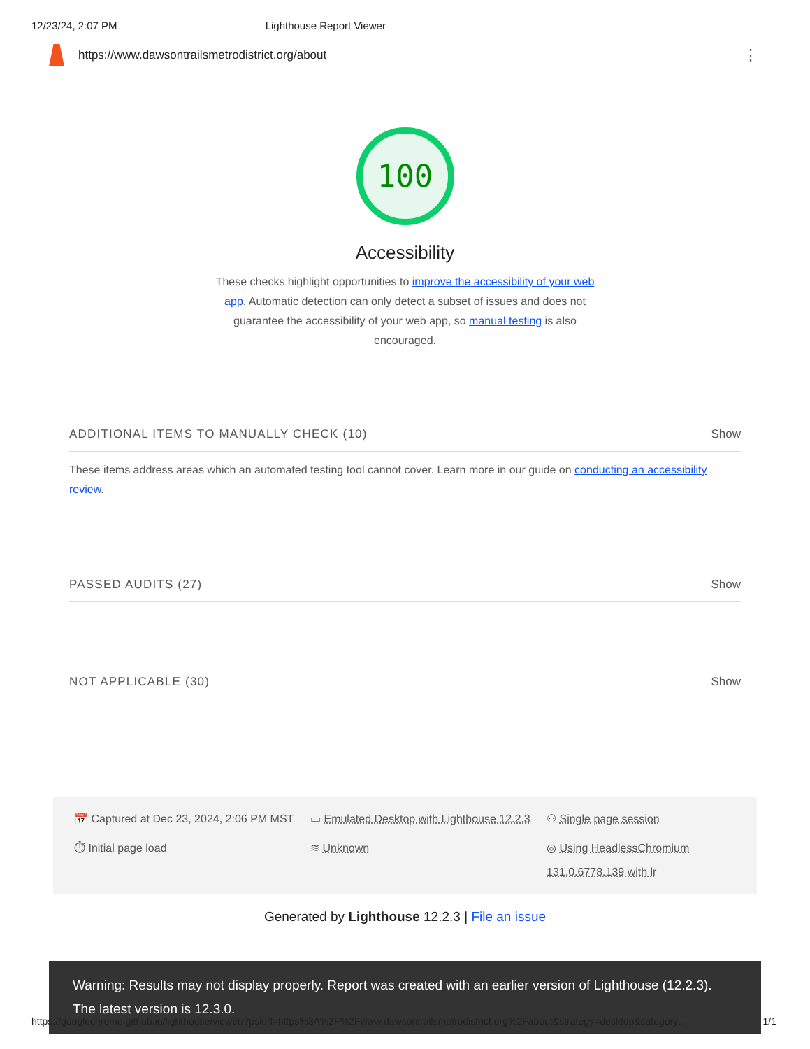12/23/24, 2:07 PM Lighthouse Report Viewer
https://www.dawsontrailsmetrodistrict.org/about ⋮
100
Accessibility
These checks highlight opportunities to improve the accessibility of your web app. Automatic detection can only detect a subset of issues and does not guarantee the accessibility of your web app, so manual testing is also encouraged.
ADDITIONAL ITEMS TO MANUALLY CHECK (10) Show
These items address areas which an automated testing tool cannot cover. Learn more in our guide on conducting an accessibility review.
PASSED AUDITS (27) Show
NOT APPLICABLE (30) Show
📅 Captured at Dec 23, 2024, 2:06 PM MST
▭ Emulated Desktop with Lighthouse 12.2.3
⚇ Single page session
⏱ Initial page load
≋ Unknown
◎ Using HeadlessChromium 131.0.6778.139 with lr
Generated by Lighthouse 12.2.3 | File an issue
Warning: Results may not display properly. Report was created with an earlier version of Lighthouse (12.2.3). The latest version is 12.3.0.
https://googlechrome.github.io/lighthouse/viewer/?psiurl=https%3A%2F%2Fwww.dawsontrailsmetrodistrict.org%2Fabout&strategy=desktop&category… 1/1